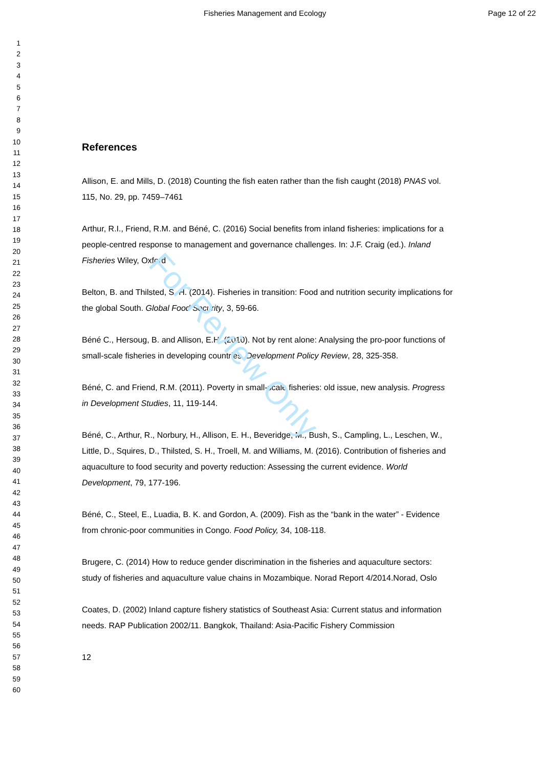Fisheries Management and Ecology Page 12 of 22
For Review Only
1
2
3
4
5
6
7
8
9
10
11
12
13
14
15
16
17
18
19
20
21
22
23
24
25
26
27
28
29
30
31
32
33
34
35
36
37
38
39
40
41
42
43
44
45
46
47
48
49
50
51
52
53
54
55
56
57
58
59
60
References
Allison, E. and Mills, D. (2018) Counting the fish eaten rather than the fish caught (2018) PNAS vol. 115, No. 29, pp. 7459–7461
Arthur, R.I., Friend, R.M. and Béné, C. (2016) Social benefits from inland fisheries: implications for a people-centred response to management and governance challenges. In: J.F. Craig (ed.). Inland Fisheries Wiley, Oxford
Belton, B. and Thilsted, S. H. (2014). Fisheries in transition: Food and nutrition security implications for the global South. Global Food Security, 3, 59-66.
Béné C., Hersoug, B. and Allison, E.H. (2010). Not by rent alone: Analysing the pro-poor functions of small-scale fisheries in developing countries. Development Policy Review, 28, 325-358.
Béné, C. and Friend, R.M. (2011). Poverty in small-scale fisheries: old issue, new analysis. Progress in Development Studies, 11, 119-144.
Béné, C., Arthur, R., Norbury, H., Allison, E. H., Beveridge, M., Bush, S., Campling, L., Leschen, W., Little, D., Squires, D., Thilsted, S. H., Troell, M. and Williams, M. (2016). Contribution of fisheries and aquaculture to food security and poverty reduction: Assessing the current evidence. World Development, 79, 177-196.
Béné, C., Steel, E., Luadia, B. K. and Gordon, A. (2009). Fish as the “bank in the water” - Evidence from chronic-poor communities in Congo. Food Policy, 34, 108-118.
Brugere, C. (2014) How to reduce gender discrimination in the fisheries and aquaculture sectors: study of fisheries and aquaculture value chains in Mozambique. Norad Report 4/2014.Norad, Oslo
Coates, D. (2002) Inland capture fishery statistics of Southeast Asia: Current status and information needs. RAP Publication 2002/11. Bangkok, Thailand: Asia-Pacific Fishery Commission
12